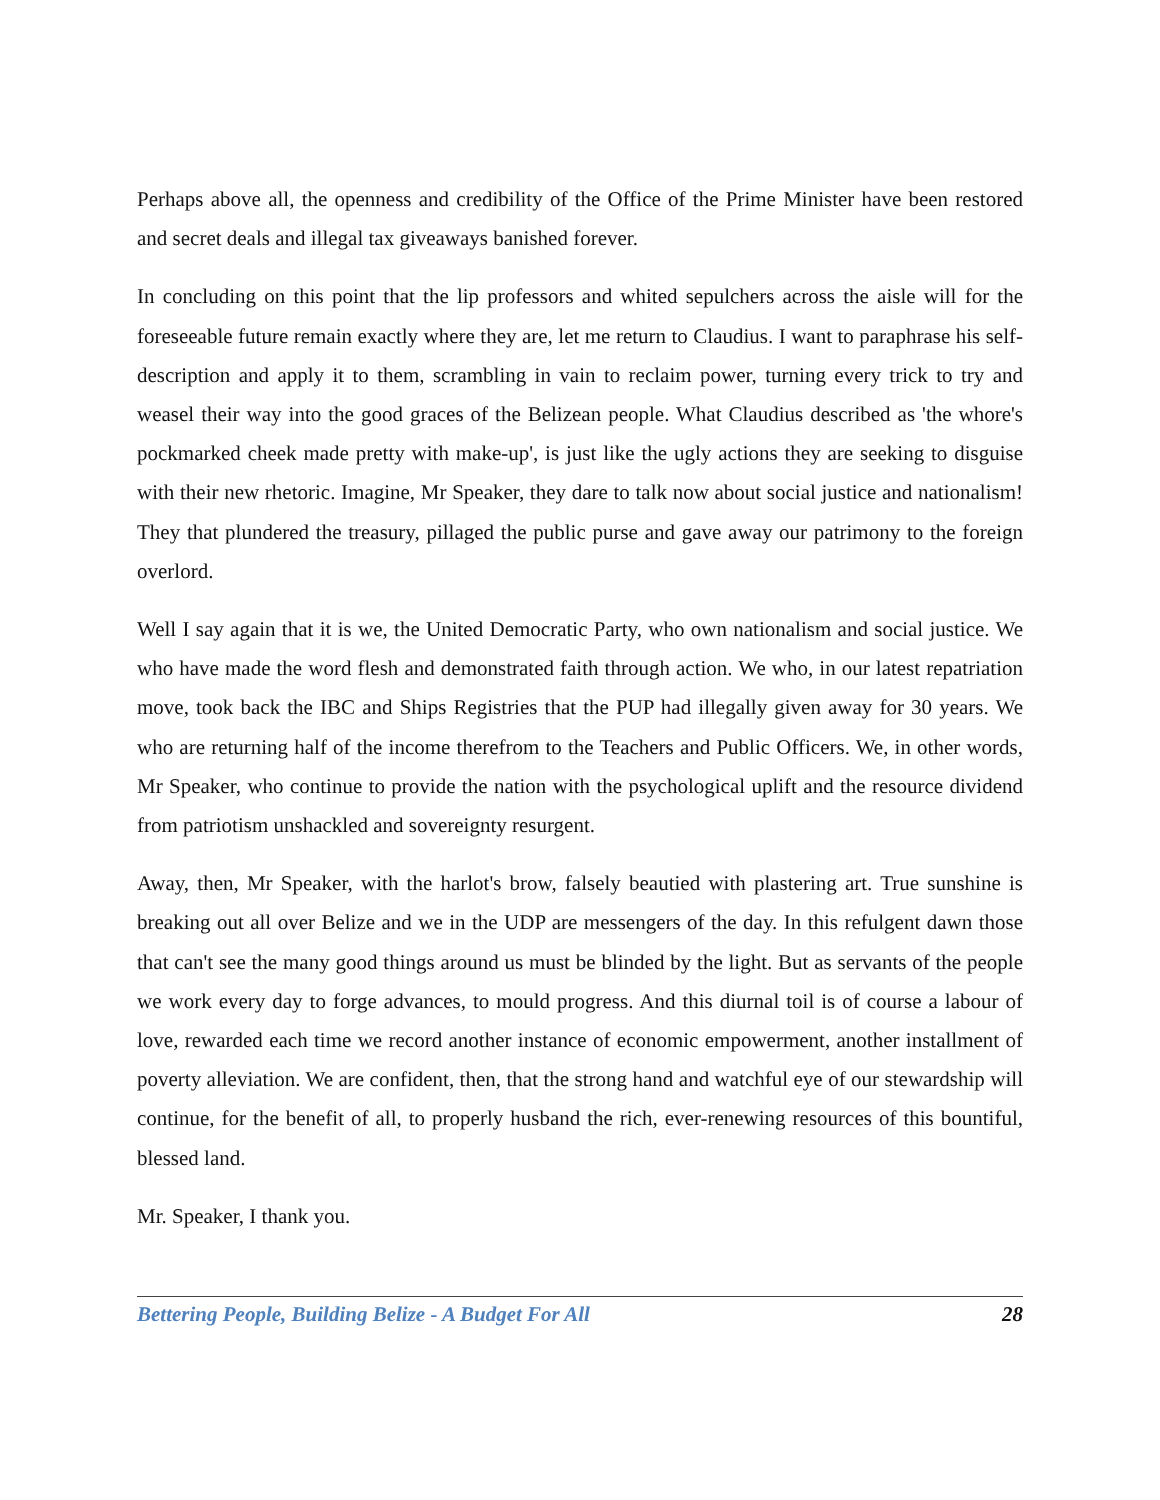Perhaps above all, the openness and credibility of the Office of the Prime Minister have been restored and secret deals and illegal tax giveaways banished forever.
In concluding on this point that the lip professors and whited sepulchers across the aisle will for the foreseeable future remain exactly where they are, let me return to Claudius. I want to paraphrase his self-description and apply it to them, scrambling in vain to reclaim power, turning every trick to try and weasel their way into the good graces of the Belizean people. What Claudius described as 'the whore's pockmarked cheek made pretty with make-up', is just like the ugly actions they are seeking to disguise with their new rhetoric. Imagine, Mr Speaker, they dare to talk now about social justice and nationalism! They that plundered the treasury, pillaged the public purse and gave away our patrimony to the foreign overlord.
Well I say again that it is we, the United Democratic Party, who own nationalism and social justice. We who have made the word flesh and demonstrated faith through action. We who, in our latest repatriation move, took back the IBC and Ships Registries that the PUP had illegally given away for 30 years. We who are returning half of the income therefrom to the Teachers and Public Officers. We, in other words, Mr Speaker, who continue to provide the nation with the psychological uplift and the resource dividend from patriotism unshackled and sovereignty resurgent.
Away, then, Mr Speaker, with the harlot's brow, falsely beautied with plastering art. True sunshine is breaking out all over Belize and we in the UDP are messengers of the day. In this refulgent dawn those that can't see the many good things around us must be blinded by the light. But as servants of the people we work every day to forge advances, to mould progress. And this diurnal toil is of course a labour of love, rewarded each time we record another instance of economic empowerment, another installment of poverty alleviation. We are confident, then, that the strong hand and watchful eye of our stewardship will continue, for the benefit of all, to properly husband the rich, ever-renewing resources of this bountiful, blessed land.
Mr. Speaker, I thank you.
Bettering People, Building Belize - A Budget For All 28